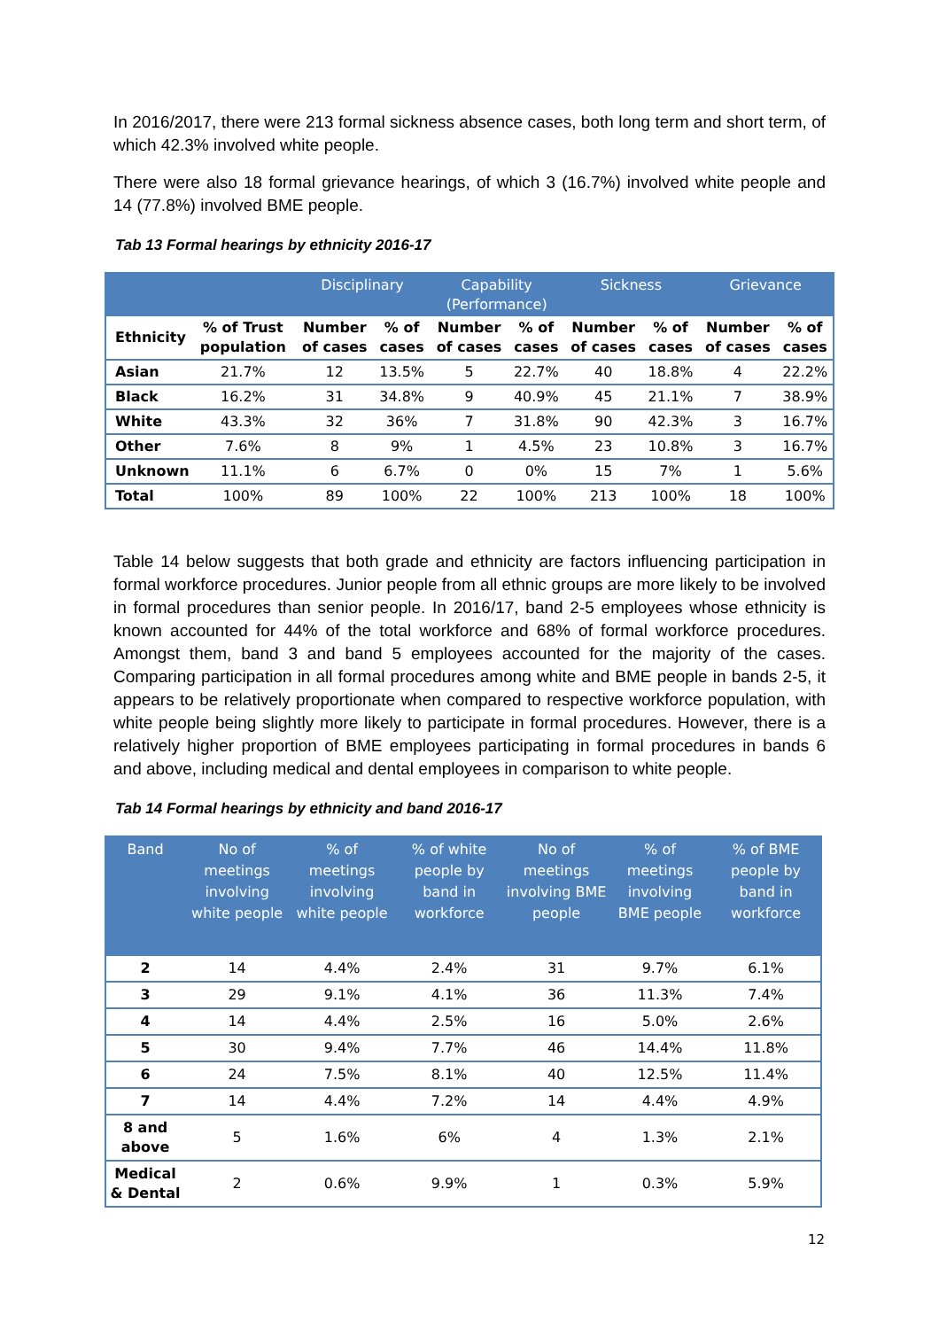In 2016/2017, there were 213 formal sickness absence cases, both long term and short term, of which 42.3% involved white people.
There were also 18 formal grievance hearings, of which 3 (16.7%) involved white people and 14 (77.8%) involved BME people.
Tab 13 Formal hearings by ethnicity 2016-17
| | | Disciplinary | | Capability (Performance) | | Sickness | | Grievance | |
| --- | --- | --- | --- | --- | --- | --- | --- | --- | --- |
| Ethnicity | % of Trust population | Number of cases | % of cases | Number of cases | % of cases | Number of cases | % of cases | Number of cases | % of cases |
| Asian | 21.7% | 12 | 13.5% | 5 | 22.7% | 40 | 18.8% | 4 | 22.2% |
| Black | 16.2% | 31 | 34.8% | 9 | 40.9% | 45 | 21.1% | 7 | 38.9% |
| White | 43.3% | 32 | 36% | 7 | 31.8% | 90 | 42.3% | 3 | 16.7% |
| Other | 7.6% | 8 | 9% | 1 | 4.5% | 23 | 10.8% | 3 | 16.7% |
| Unknown | 11.1% | 6 | 6.7% | 0 | 0% | 15 | 7% | 1 | 5.6% |
| Total | 100% | 89 | 100% | 22 | 100% | 213 | 100% | 18 | 100% |
Table 14 below suggests that both grade and ethnicity are factors influencing participation in formal workforce procedures. Junior people from all ethnic groups are more likely to be involved in formal procedures than senior people. In 2016/17, band 2-5 employees whose ethnicity is known accounted for 44% of the total workforce and 68% of formal workforce procedures. Amongst them, band 3 and band 5 employees accounted for the majority of the cases. Comparing participation in all formal procedures among white and BME people in bands 2-5, it appears to be relatively proportionate when compared to respective workforce population, with white people being slightly more likely to participate in formal procedures. However, there is a relatively higher proportion of BME employees participating in formal procedures in bands 6 and above, including medical and dental employees in comparison to white people.
Tab 14 Formal hearings by ethnicity and band 2016-17
| Band | No of meetings involving white people | % of meetings involving white people | % of white people by band in workforce | No of meetings involving BME people | % of meetings involving BME people | % of BME people by band in workforce |
| --- | --- | --- | --- | --- | --- | --- |
| 2 | 14 | 4.4% | 2.4% | 31 | 9.7% | 6.1% |
| 3 | 29 | 9.1% | 4.1% | 36 | 11.3% | 7.4% |
| 4 | 14 | 4.4% | 2.5% | 16 | 5.0% | 2.6% |
| 5 | 30 | 9.4% | 7.7% | 46 | 14.4% | 11.8% |
| 6 | 24 | 7.5% | 8.1% | 40 | 12.5% | 11.4% |
| 7 | 14 | 4.4% | 7.2% | 14 | 4.4% | 4.9% |
| 8 and above | 5 | 1.6% | 6% | 4 | 1.3% | 2.1% |
| Medical & Dental | 2 | 0.6% | 9.9% | 1 | 0.3% | 5.9% |
12